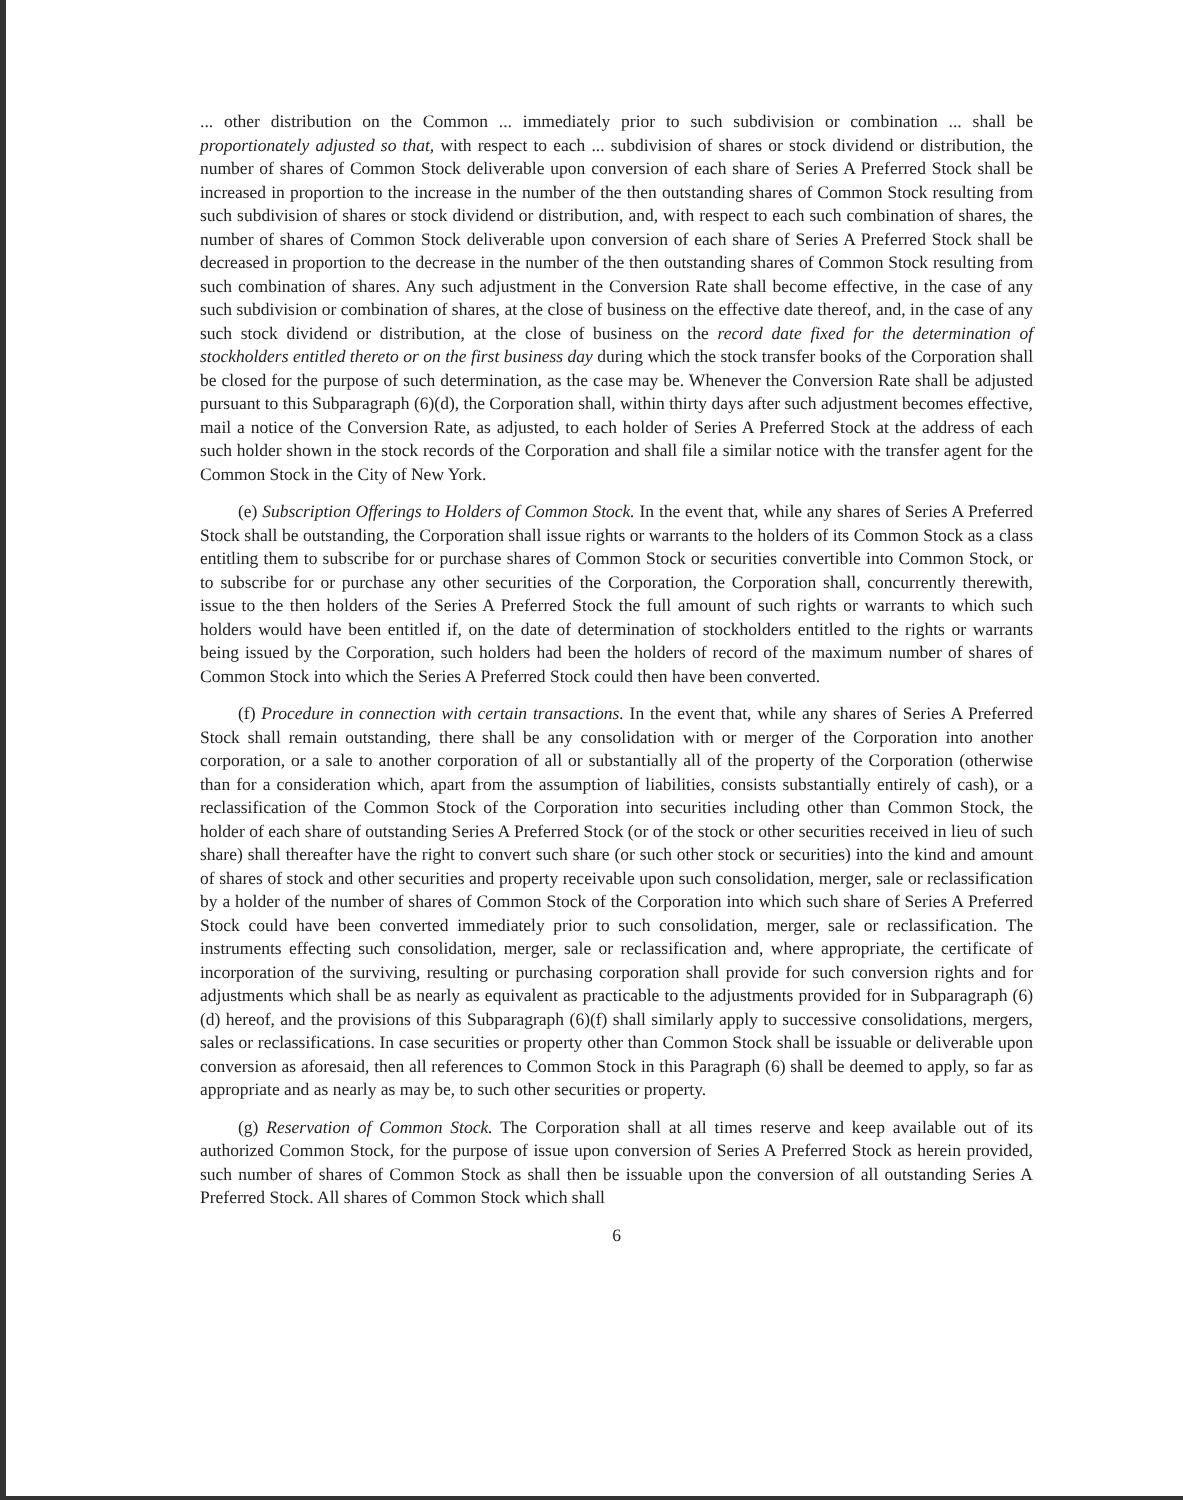... other distribution on the Common ... immediately prior to such subdivision or combination ... shall be proportionately adjusted so that, with respect to each ... subdivision of shares or stock dividend or distribution, the number of shares of Common Stock deliverable upon conversion of each share of Series A Preferred Stock shall be increased in proportion to the increase in the number of the then outstanding shares of Common Stock resulting from such subdivision of shares or stock dividend or distribution, and, with respect to each such combination of shares, the number of shares of Common Stock deliverable upon conversion of each share of Series A Preferred Stock shall be decreased in proportion to the decrease in the number of the then outstanding shares of Common Stock resulting from such combination of shares. Any such adjustment in the Conversion Rate shall become effective, in the case of any such subdivision or combination of shares, at the close of business on the effective date thereof, and, in the case of any such stock dividend or distribution, at the close of business on the record date fixed for the determination of stockholders entitled thereto or on the first business day during which the stock transfer books of the Corporation shall be closed for the purpose of such determination, as the case may be. Whenever the Conversion Rate shall be adjusted pursuant to this Subparagraph (6)(d), the Corporation shall, within thirty days after such adjustment becomes effective, mail a notice of the Conversion Rate, as adjusted, to each holder of Series A Preferred Stock at the address of each such holder shown in the stock records of the Corporation and shall file a similar notice with the transfer agent for the Common Stock in the City of New York.
(e) Subscription Offerings to Holders of Common Stock. In the event that, while any shares of Series A Preferred Stock shall be outstanding, the Corporation shall issue rights or warrants to the holders of its Common Stock as a class entitling them to subscribe for or purchase shares of Common Stock or securities convertible into Common Stock, or to subscribe for or purchase any other securities of the Corporation, the Corporation shall, concurrently therewith, issue to the then holders of the Series A Preferred Stock the full amount of such rights or warrants to which such holders would have been entitled if, on the date of determination of stockholders entitled to the rights or warrants being issued by the Corporation, such holders had been the holders of record of the maximum number of shares of Common Stock into which the Series A Preferred Stock could then have been converted.
(f) Procedure in connection with certain transactions. In the event that, while any shares of Series A Preferred Stock shall remain outstanding, there shall be any consolidation with or merger of the Corporation into another corporation, or a sale to another corporation of all or substantially all of the property of the Corporation (otherwise than for a consideration which, apart from the assumption of liabilities, consists substantially entirely of cash), or a reclassification of the Common Stock of the Corporation into securities including other than Common Stock, the holder of each share of outstanding Series A Preferred Stock (or of the stock or other securities received in lieu of such share) shall thereafter have the right to convert such share (or such other stock or securities) into the kind and amount of shares of stock and other securities and property receivable upon such consolidation, merger, sale or reclassification by a holder of the number of shares of Common Stock of the Corporation into which such share of Series A Preferred Stock could have been converted immediately prior to such consolidation, merger, sale or reclassification. The instruments effecting such consolidation, merger, sale or reclassification and, where appropriate, the certificate of incorporation of the surviving, resulting or purchasing corporation shall provide for such conversion rights and for adjustments which shall be as nearly as equivalent as practicable to the adjustments provided for in Subparagraph (6)(d) hereof, and the provisions of this Subparagraph (6)(f) shall similarly apply to successive consolidations, mergers, sales or reclassifications. In case securities or property other than Common Stock shall be issuable or deliverable upon conversion as aforesaid, then all references to Common Stock in this Paragraph (6) shall be deemed to apply, so far as appropriate and as nearly as may be, to such other securities or property.
(g) Reservation of Common Stock. The Corporation shall at all times reserve and keep available out of its authorized Common Stock, for the purpose of issue upon conversion of Series A Preferred Stock as herein provided, such number of shares of Common Stock as shall then be issuable upon the conversion of all outstanding Series A Preferred Stock. All shares of Common Stock which shall
6